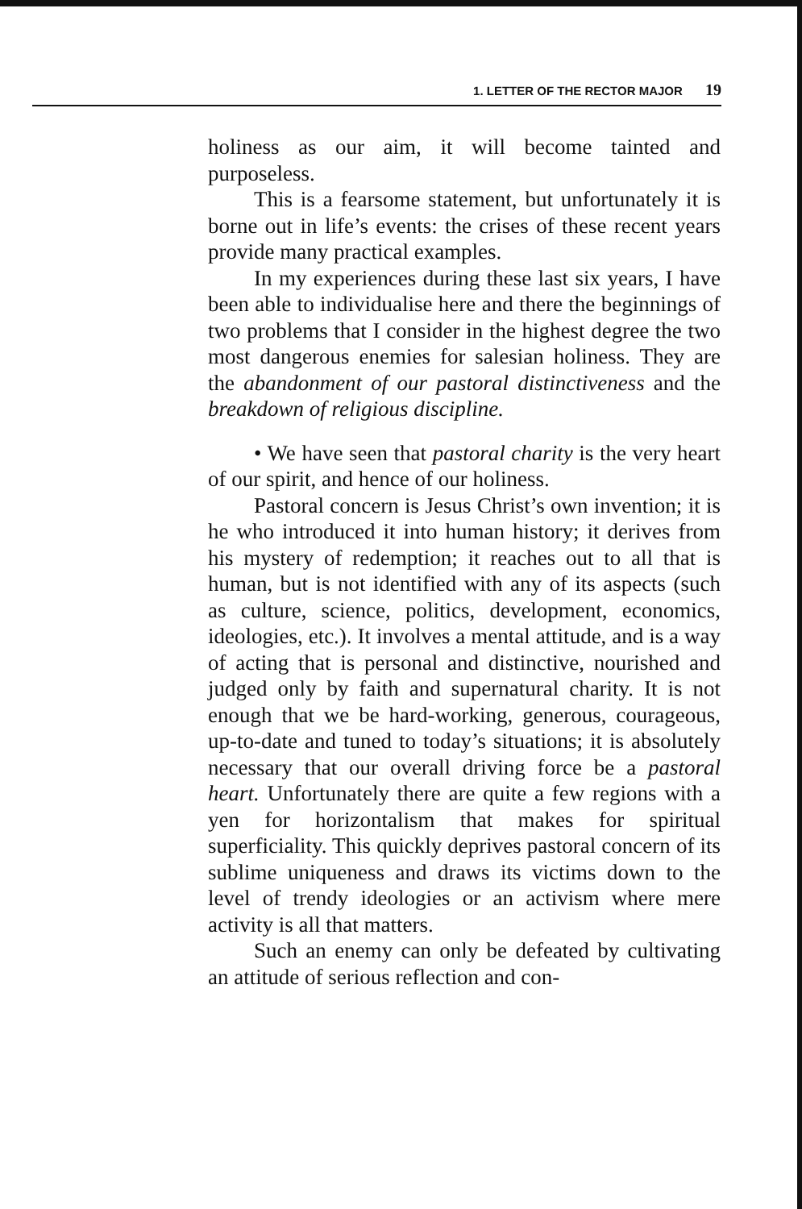1. LETTER OF THE RECTOR MAJOR 19
holiness as our aim, it will become tainted and purposeless.
This is a fearsome statement, but unfortunately it is borne out in life’s events: the crises of these recent years provide many practical examples.
In my experiences during these last six years, I have been able to individualise here and there the beginnings of two problems that I consider in the highest degree the two most dangerous enemies for salesian holiness. They are the abandonment of our pastoral distinctiveness and the breakdown of religious discipline.
• We have seen that pastoral charity is the very heart of our spirit, and hence of our holiness.
Pastoral concern is Jesus Christ’s own invention; it is he who introduced it into human history; it derives from his mystery of redemption; it reaches out to all that is human, but is not identified with any of its aspects (such as culture, science, politics, development, economics, ideologies, etc.). It involves a mental attitude, and is a way of acting that is personal and distinctive, nourished and judged only by faith and supernatural charity. It is not enough that we be hard-working, generous, courageous, up-to-date and tuned to today’s situations; it is absolutely necessary that our overall driving force be a pastoral heart. Unfortunately there are quite a few regions with a yen for horizontalism that makes for spiritual superficiality. This quickly deprives pastoral concern of its sublime uniqueness and draws its victims down to the level of trendy ideologies or an activism where mere activity is all that matters.
Such an enemy can only be defeated by cultivating an attitude of serious reflection and con-